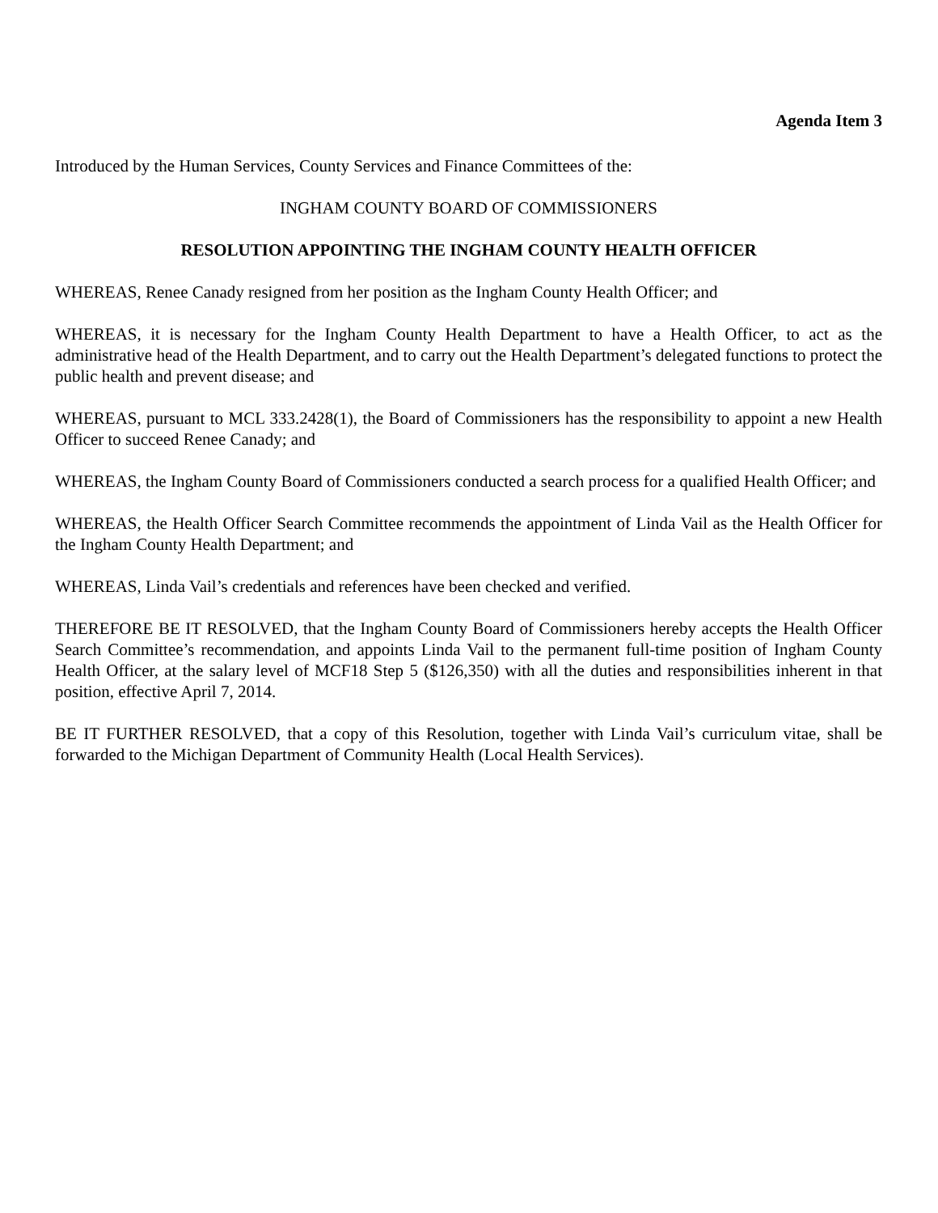Agenda Item 3
Introduced by the Human Services, County Services and Finance Committees of the:
INGHAM COUNTY BOARD OF COMMISSIONERS
RESOLUTION APPOINTING THE INGHAM COUNTY HEALTH OFFICER
WHEREAS, Renee Canady resigned from her position as the Ingham County Health Officer; and
WHEREAS, it is necessary for the Ingham County Health Department to have a Health Officer, to act as the administrative head of the Health Department, and to carry out the Health Department’s delegated functions to protect the public health and prevent disease; and
WHEREAS, pursuant to MCL 333.2428(1), the Board of Commissioners has the responsibility to appoint a new Health Officer to succeed Renee Canady; and
WHEREAS, the Ingham County Board of Commissioners conducted a search process for a qualified Health Officer; and
WHEREAS, the Health Officer Search Committee recommends the appointment of Linda Vail as the Health Officer for the Ingham County Health Department; and
WHEREAS, Linda Vail’s credentials and references have been checked and verified.
THEREFORE BE IT RESOLVED, that the Ingham County Board of Commissioners hereby accepts the Health Officer Search Committee’s recommendation, and appoints Linda Vail to the permanent full-time position of Ingham County Health Officer, at the salary level of MCF18 Step 5 ($126,350) with all the duties and responsibilities inherent in that position, effective April 7, 2014.
BE IT FURTHER RESOLVED, that a copy of this Resolution, together with Linda Vail’s curriculum vitae, shall be forwarded to the Michigan Department of Community Health (Local Health Services).